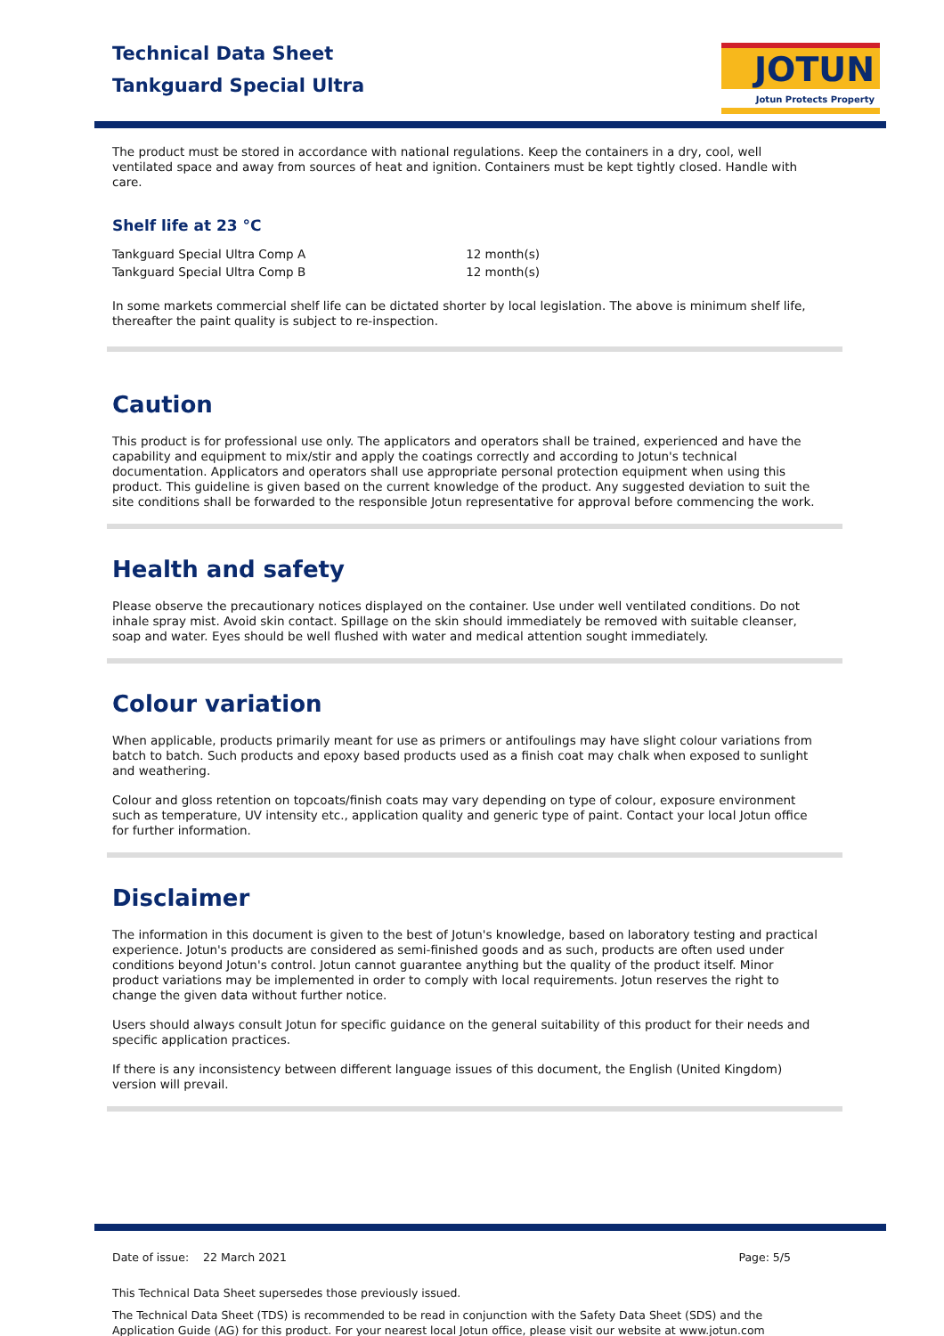Technical Data Sheet
Tankguard Special Ultra
JOTUN
Jotun Protects Property
The product must be stored in accordance with national regulations. Keep the containers in a dry, cool, well ventilated space and away from sources of heat and ignition. Containers must be kept tightly closed. Handle with care.
Shelf life at 23 °C
| Tankguard Special Ultra Comp A | 12 month(s) |
| Tankguard Special Ultra Comp B | 12 month(s) |
In some markets commercial shelf life can be dictated shorter by local legislation. The above is minimum shelf life, thereafter the paint quality is subject to re-inspection.
Caution
This product is for professional use only. The applicators and operators shall be trained, experienced and have the capability and equipment to mix/stir and apply the coatings correctly and according to Jotun's technical documentation. Applicators and operators shall use appropriate personal protection equipment when using this product. This guideline is given based on the current knowledge of the product. Any suggested deviation to suit the site conditions shall be forwarded to the responsible Jotun representative for approval before commencing the work.
Health and safety
Please observe the precautionary notices displayed on the container. Use under well ventilated conditions. Do not inhale spray mist. Avoid skin contact. Spillage on the skin should immediately be removed with suitable cleanser, soap and water. Eyes should be well flushed with water and medical attention sought immediately.
Colour variation
When applicable, products primarily meant for use as primers or antifoulings may have slight colour variations from batch to batch. Such products and epoxy based products used as a finish coat may chalk when exposed to sunlight and weathering.
Colour and gloss retention on topcoats/finish coats may vary depending on type of colour, exposure environment such as temperature, UV intensity etc., application quality and generic type of paint. Contact your local Jotun office for further information.
Disclaimer
The information in this document is given to the best of Jotun's knowledge, based on laboratory testing and practical experience. Jotun's products are considered as semi-finished goods and as such, products are often used under conditions beyond Jotun's control. Jotun cannot guarantee anything but the quality of the product itself. Minor product variations may be implemented in order to comply with local requirements. Jotun reserves the right to change the given data without further notice.
Users should always consult Jotun for specific guidance on the general suitability of this product for their needs and specific application practices.
If there is any inconsistency between different language issues of this document, the English (United Kingdom) version will prevail.
Date of issue: 22 March 2021 Page: 5/5
This Technical Data Sheet supersedes those previously issued.
The Technical Data Sheet (TDS) is recommended to be read in conjunction with the Safety Data Sheet (SDS) and the Application Guide (AG) for this product. For your nearest local Jotun office, please visit our website at www.jotun.com